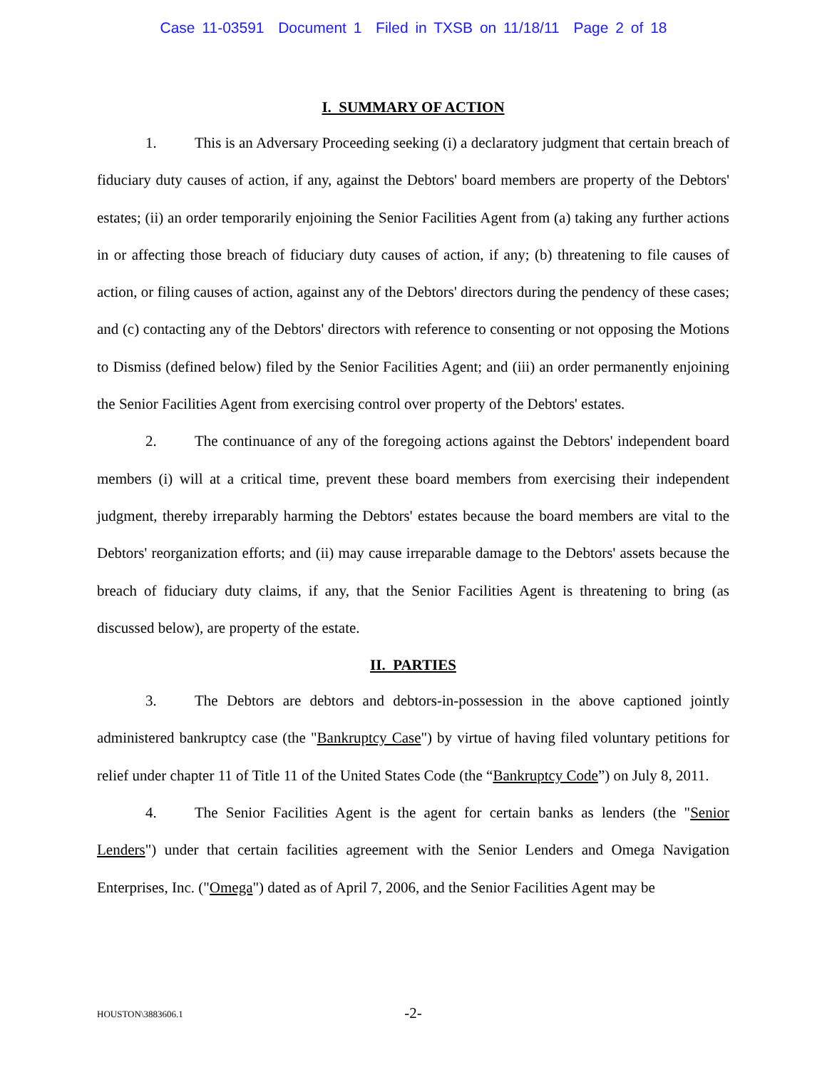Case 11-03591 Document 1 Filed in TXSB on 11/18/11 Page 2 of 18
I. SUMMARY OF ACTION
1. This is an Adversary Proceeding seeking (i) a declaratory judgment that certain breach of fiduciary duty causes of action, if any, against the Debtors' board members are property of the Debtors' estates; (ii) an order temporarily enjoining the Senior Facilities Agent from (a) taking any further actions in or affecting those breach of fiduciary duty causes of action, if any; (b) threatening to file causes of action, or filing causes of action, against any of the Debtors' directors during the pendency of these cases; and (c) contacting any of the Debtors' directors with reference to consenting or not opposing the Motions to Dismiss (defined below) filed by the Senior Facilities Agent; and (iii) an order permanently enjoining the Senior Facilities Agent from exercising control over property of the Debtors' estates.
2. The continuance of any of the foregoing actions against the Debtors' independent board members (i) will at a critical time, prevent these board members from exercising their independent judgment, thereby irreparably harming the Debtors' estates because the board members are vital to the Debtors' reorganization efforts; and (ii) may cause irreparable damage to the Debtors' assets because the breach of fiduciary duty claims, if any, that the Senior Facilities Agent is threatening to bring (as discussed below), are property of the estate.
II. PARTIES
3. The Debtors are debtors and debtors-in-possession in the above captioned jointly administered bankruptcy case (the "Bankruptcy Case") by virtue of having filed voluntary petitions for relief under chapter 11 of Title 11 of the United States Code (the “Bankruptcy Code”) on July 8, 2011.
4. The Senior Facilities Agent is the agent for certain banks as lenders (the "Senior Lenders") under that certain facilities agreement with the Senior Lenders and Omega Navigation Enterprises, Inc. ("Omega") dated as of April 7, 2006, and the Senior Facilities Agent may be
HOUSTON\3883606.1
-2-